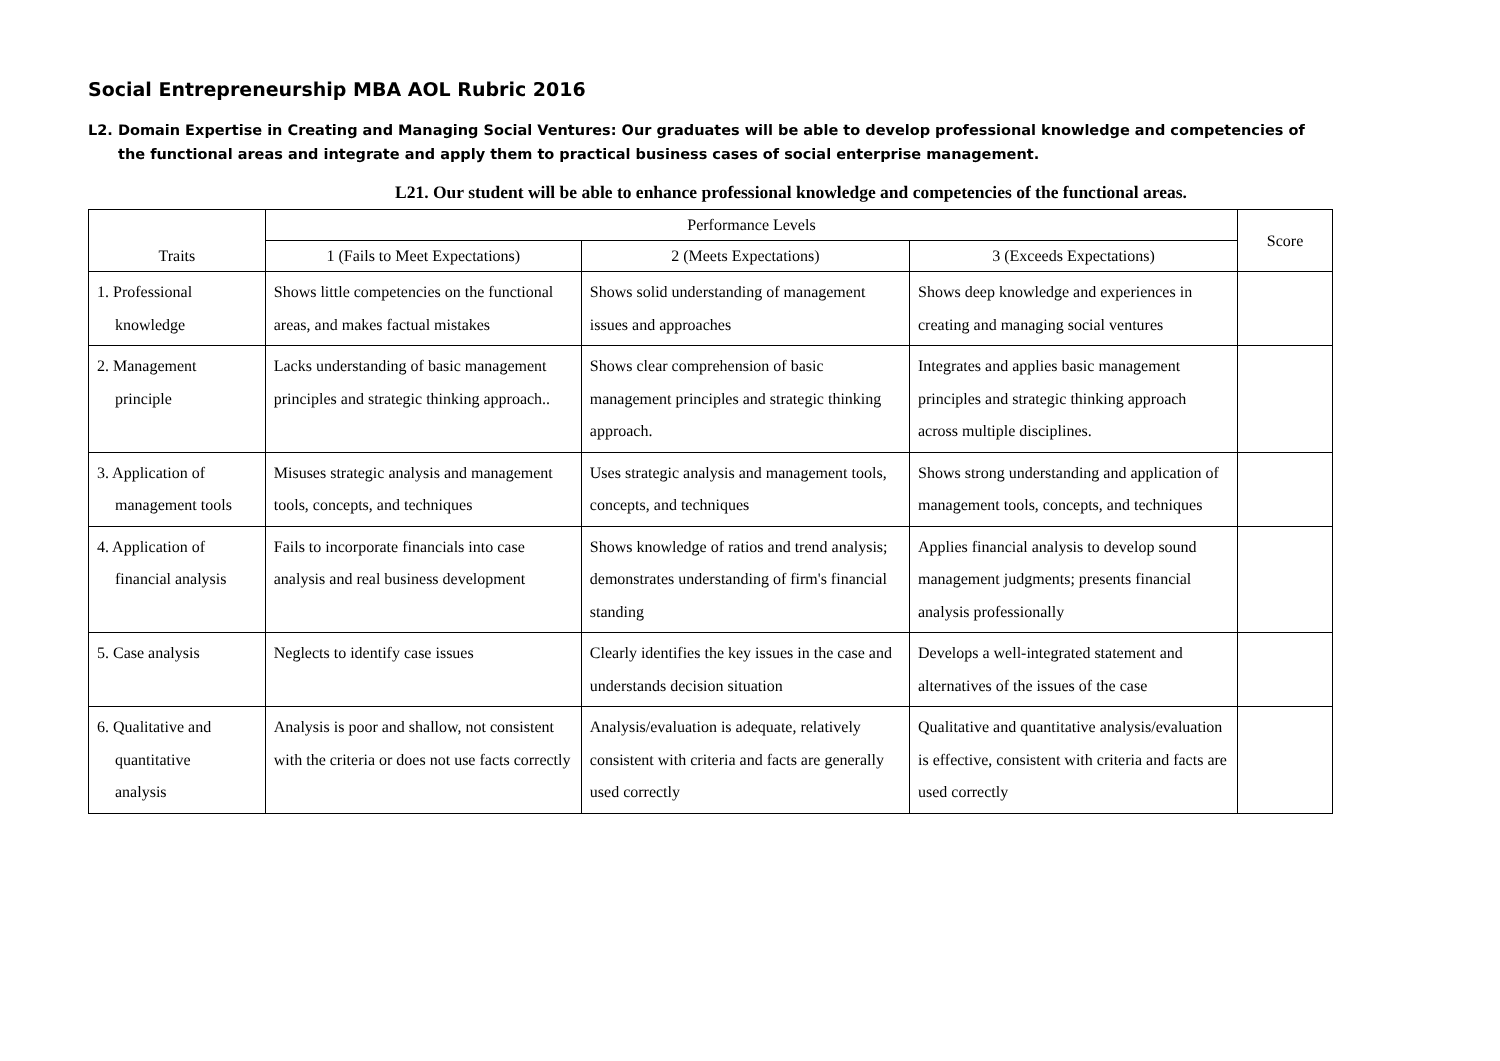Social Entrepreneurship MBA AOL Rubric 2016
L2. Domain Expertise in Creating and Managing Social Ventures: Our graduates will be able to develop professional knowledge and competencies of the functional areas and integrate and apply them to practical business cases of social enterprise management.
L21. Our student will be able to enhance professional knowledge and competencies of the functional areas.
| Traits | Performance Levels | | | Score |
| --- | --- | --- | --- | --- |
| | 1 (Fails to Meet Expectations) | 2 (Meets Expectations) | 3 (Exceeds Expectations) | |
| 1. Professional knowledge | Shows little competencies on the functional areas, and makes factual mistakes | Shows solid understanding of management issues and approaches | Shows deep knowledge and experiences in creating and managing social ventures | |
| 2. Management principle | Lacks understanding of basic management principles and strategic thinking approach.. | Shows clear comprehension of basic management principles and strategic thinking approach. | Integrates and applies basic management principles and strategic thinking approach across multiple disciplines. | |
| 3. Application of management tools | Misuses strategic analysis and management tools, concepts, and techniques | Uses strategic analysis and management tools, concepts, and techniques | Shows strong understanding and application of management tools, concepts, and techniques | |
| 4. Application of financial analysis | Fails to incorporate financials into case analysis and real business development | Shows knowledge of ratios and trend analysis; demonstrates understanding of firm's financial standing | Applies financial analysis to develop sound management judgments; presents financial analysis professionally | |
| 5. Case analysis | Neglects to identify case issues | Clearly identifies the key issues in the case and understands decision situation | Develops a well-integrated statement and alternatives of the issues of the case | |
| 6. Qualitative and quantitative analysis | Analysis is poor and shallow, not consistent with the criteria or does not use facts correctly | Analysis/evaluation is adequate, relatively consistent with criteria and facts are generally used correctly | Qualitative and quantitative analysis/evaluation is effective, consistent with criteria and facts are used correctly | |